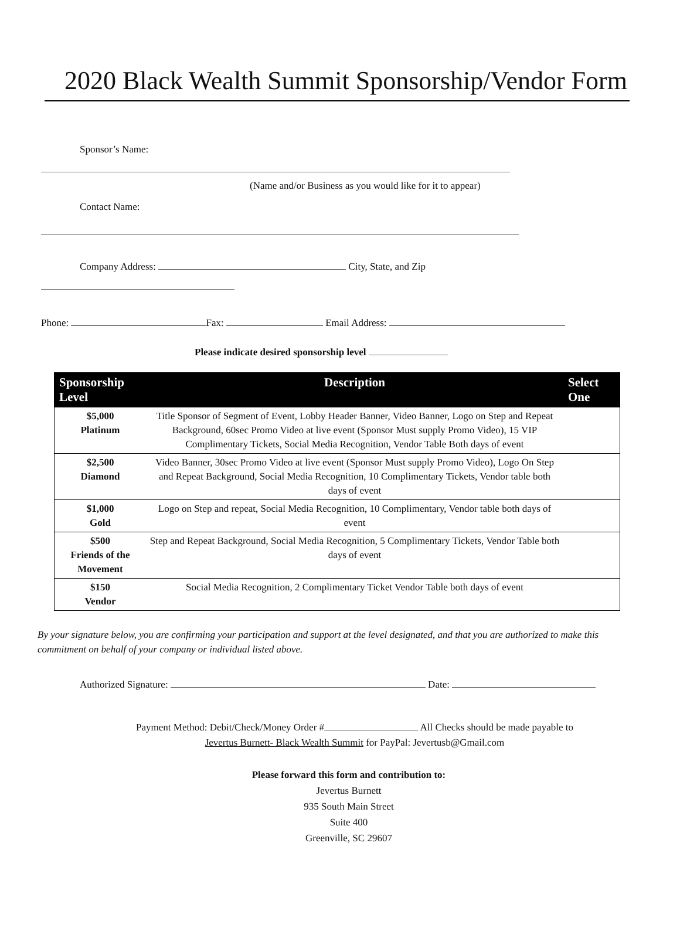2020 Black Wealth Summit Sponsorship/Vendor Form
Sponsor’s Name:
(Name and/or Business as you would like for it to appear)
Contact Name:
Company Address: City, State, and Zip
Phone: Fax: Email Address:
Please indicate desired sponsorship level
| Sponsorship Level | Description | Select One |
| --- | --- | --- |
| $5,000 Platinum | Title Sponsor of Segment of Event, Lobby Header Banner, Video Banner, Logo on Step and Repeat Background, 60sec Promo Video at live event (Sponsor Must supply Promo Video), 15 VIP Complimentary Tickets, Social Media Recognition, Vendor Table Both days of event | |
| $2,500 Diamond | Video Banner, 30sec Promo Video at live event (Sponsor Must supply Promo Video), Logo On Step and Repeat Background, Social Media Recognition, 10 Complimentary Tickets, Vendor table both days of event | |
| $1,000 Gold | Logo on Step and repeat, Social Media Recognition, 10 Complimentary, Vendor table both days of event | |
| $500 Friends of the Movement | Step and Repeat Background, Social Media Recognition, 5 Complimentary Tickets, Vendor Table both days of event | |
| $150 Vendor | Social Media Recognition, 2 Complimentary Ticket Vendor Table both days of event | |
By your signature below, you are confirming your participation and support at the level designated, and that you are authorized to make this commitment on behalf of your company or individual listed above.
Authorized Signature: Date:
Payment Method: Debit/Check/Money Order # All Checks should be made payable to
Jevertus Burnett- Black Wealth Summit for PayPal: Jevertusb@Gmail.com
Please forward this form and contribution to:
Jevertus Burnett
935 South Main Street
Suite 400
Greenville, SC 29607